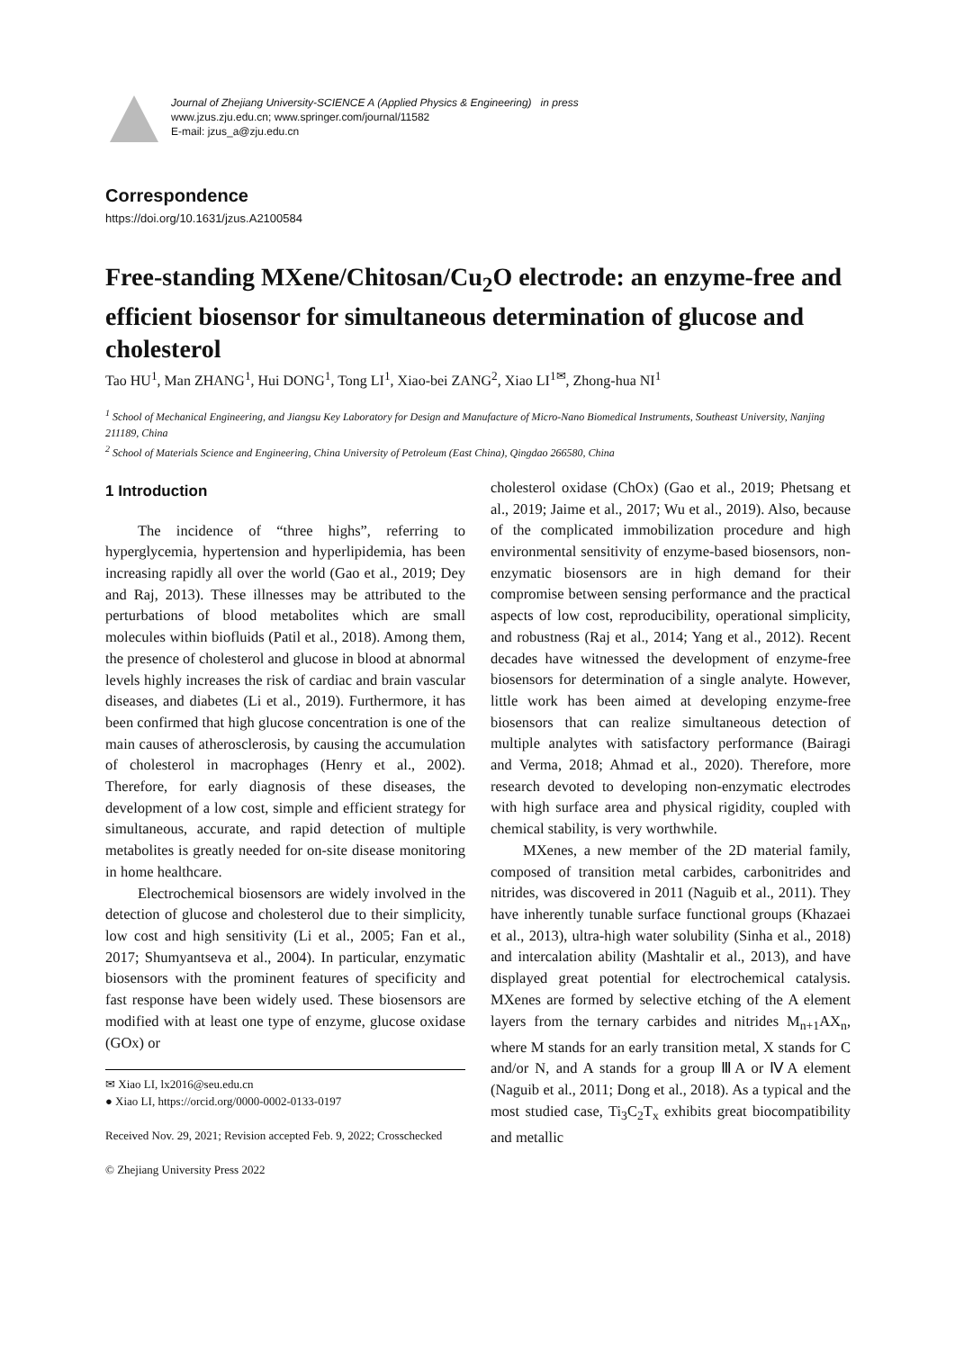Journal of Zhejiang University-SCIENCE A (Applied Physics & Engineering) in press
www.jzus.zju.edu.cn; www.springer.com/journal/11582
E-mail: jzus_a@zju.edu.cn
Correspondence
https://doi.org/10.1631/jzus.A2100584
Free-standing MXene/Chitosan/Cu<sub>2</sub>O electrode: an enzyme-free and efficient biosensor for simultaneous determination of glucose and cholesterol
Tao HU<sup>1</sup>, Man ZHANG<sup>1</sup>, Hui DONG<sup>1</sup>, Tong LI<sup>1</sup>, Xiao-bei ZANG<sup>2</sup>, Xiao LI<sup>1✉</sup>, Zhong-hua NI<sup>1</sup>
<sup>1</sup> School of Mechanical Engineering, and Jiangsu Key Laboratory for Design and Manufacture of Micro-Nano Biomedical Instruments, Southeast University, Nanjing 211189, China
<sup>2</sup> School of Materials Science and Engineering, China University of Petroleum (East China), Qingdao 266580, China
1 Introduction
The incidence of “three highs”, referring to hyperglycemia, hypertension and hyperlipidemia, has been increasing rapidly all over the world (Gao et al., 2019; Dey and Raj, 2013). These illnesses may be attributed to the perturbations of blood metabolites which are small molecules within biofluids (Patil et al., 2018). Among them, the presence of cholesterol and glucose in blood at abnormal levels highly increases the risk of cardiac and brain vascular diseases, and diabetes (Li et al., 2019). Furthermore, it has been confirmed that high glucose concentration is one of the main causes of atherosclerosis, by causing the accumulation of cholesterol in macrophages (Henry et al., 2002). Therefore, for early diagnosis of these diseases, the development of a low cost, simple and efficient strategy for simultaneous, accurate, and rapid detection of multiple metabolites is greatly needed for on-site disease monitoring in home healthcare.
Electrochemical biosensors are widely involved in the detection of glucose and cholesterol due to their simplicity, low cost and high sensitivity (Li et al., 2005; Fan et al., 2017; Shumyantseva et al., 2004). In particular, enzymatic biosensors with the prominent features of specificity and fast response have been widely used. These biosensors are modified with at least one type of enzyme, glucose oxidase (GOx) or
✉ Xiao LI, lx2016@seu.edu.cn
● Xiao LI, https://orcid.org/0000-0002-0133-0197
Received Nov. 29, 2021; Revision accepted Feb. 9, 2022; Crosschecked
© Zhejiang University Press 2022
cholesterol oxidase (ChOx) (Gao et al., 2019; Phetsang et al., 2019; Jaime et al., 2017; Wu et al., 2019). Also, because of the complicated immobilization procedure and high environmental sensitivity of enzyme-based biosensors, non-enzymatic biosensors are in high demand for their compromise between sensing performance and the practical aspects of low cost, reproducibility, operational simplicity, and robustness (Raj et al., 2014; Yang et al., 2012). Recent decades have witnessed the development of enzyme-free biosensors for determination of a single analyte. However, little work has been aimed at developing enzyme-free biosensors that can realize simultaneous detection of multiple analytes with satisfactory performance (Bairagi and Verma, 2018; Ahmad et al., 2020). Therefore, more research devoted to developing non-enzymatic electrodes with high surface area and physical rigidity, coupled with chemical stability, is very worthwhile.
MXenes, a new member of the 2D material family, composed of transition metal carbides, carbonitrides and nitrides, was discovered in 2011 (Naguib et al., 2011). They have inherently tunable surface functional groups (Khazaei et al., 2013), ultra-high water solubility (Sinha et al., 2018) and intercalation ability (Mashtalir et al., 2013), and have displayed great potential for electrochemical catalysis. MXenes are formed by selective etching of the A element layers from the ternary carbides and nitrides M<sub>n+1</sub>AX<sub>n</sub>, where M stands for an early transition metal, X stands for C and/or N, and A stands for a group ⅢA or ⅣA element (Naguib et al., 2011; Dong et al., 2018). As a typical and the most studied case, Ti<sub>3</sub>C<sub>2</sub>T<sub>x</sub> exhibits great biocompatibility and metallic